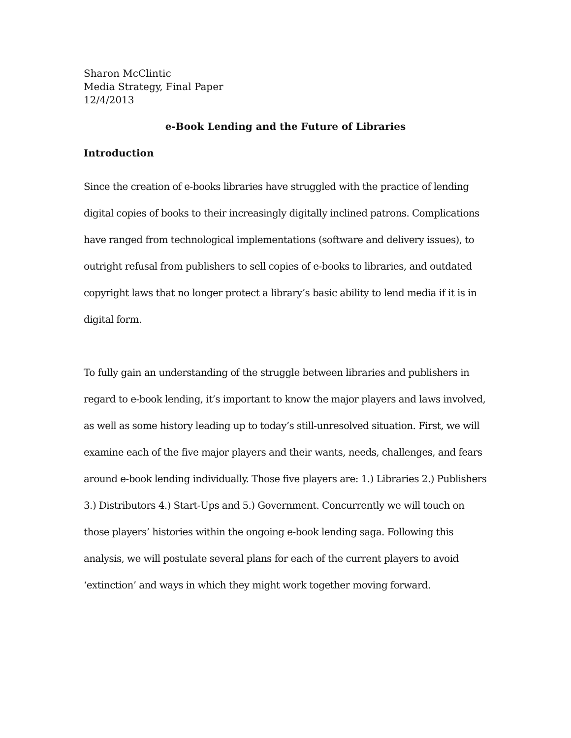Sharon McClintic
Media Strategy, Final Paper
12/4/2013
e-Book Lending and the Future of Libraries
Introduction
Since the creation of e-books libraries have struggled with the practice of lending digital copies of books to their increasingly digitally inclined patrons. Complications have ranged from technological implementations (software and delivery issues), to outright refusal from publishers to sell copies of e-books to libraries, and outdated copyright laws that no longer protect a library’s basic ability to lend media if it is in digital form.
To fully gain an understanding of the struggle between libraries and publishers in regard to e-book lending, it’s important to know the major players and laws involved, as well as some history leading up to today’s still-unresolved situation. First, we will examine each of the five major players and their wants, needs, challenges, and fears around e-book lending individually. Those five players are: 1.) Libraries 2.) Publishers 3.) Distributors 4.) Start-Ups and 5.) Government. Concurrently we will touch on those players’ histories within the ongoing e-book lending saga. Following this analysis, we will postulate several plans for each of the current players to avoid ‘extinction’ and ways in which they might work together moving forward.